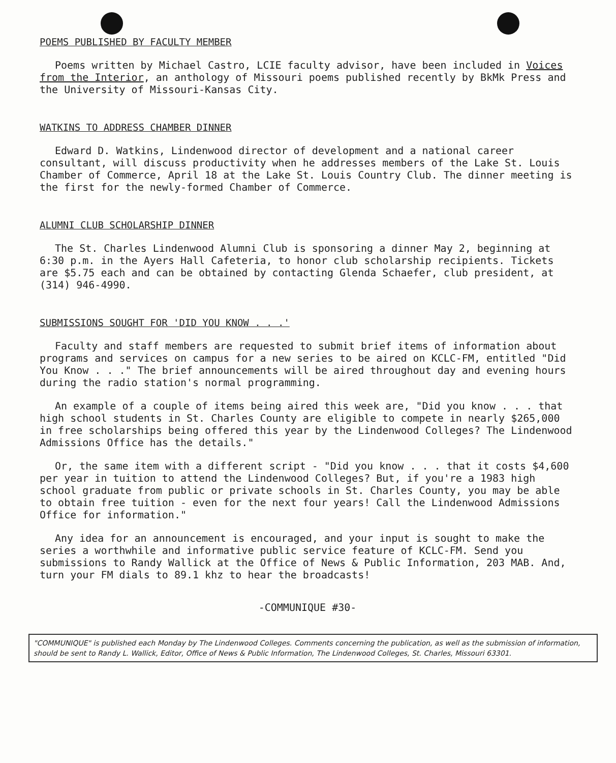POEMS PUBLISHED BY FACULTY MEMBER
Poems written by Michael Castro, LCIE faculty advisor, have been included in Voices from the Interior, an anthology of Missouri poems published recently by BkMk Press and the University of Missouri-Kansas City.
WATKINS TO ADDRESS CHAMBER DINNER
Edward D. Watkins, Lindenwood director of development and a national career consultant, will discuss productivity when he addresses members of the Lake St. Louis Chamber of Commerce, April 18 at the Lake St. Louis Country Club. The dinner meeting is the first for the newly-formed Chamber of Commerce.
ALUMNI CLUB SCHOLARSHIP DINNER
The St. Charles Lindenwood Alumni Club is sponsoring a dinner May 2, beginning at 6:30 p.m. in the Ayers Hall Cafeteria, to honor club scholarship recipients. Tickets are $5.75 each and can be obtained by contacting Glenda Schaefer, club president, at (314) 946-4990.
SUBMISSIONS SOUGHT FOR 'DID YOU KNOW . . .'
Faculty and staff members are requested to submit brief items of information about programs and services on campus for a new series to be aired on KCLC-FM, entitled "Did You Know . . ." The brief announcements will be aired throughout day and evening hours during the radio station's normal programming.
An example of a couple of items being aired this week are, "Did you know . . . that high school students in St. Charles County are eligible to compete in nearly $265,000 in free scholarships being offered this year by the Lindenwood Colleges? The Lindenwood Admissions Office has the details."
Or, the same item with a different script - "Did you know . . . that it costs $4,600 per year in tuition to attend the Lindenwood Colleges? But, if you're a 1983 high school graduate from public or private schools in St. Charles County, you may be able to obtain free tuition - even for the next four years! Call the Lindenwood Admissions Office for information."
Any idea for an announcement is encouraged, and your input is sought to make the series a worthwhile and informative public service feature of KCLC-FM. Send you submissions to Randy Wallick at the Office of News & Public Information, 203 MAB. And, turn your FM dials to 89.1 khz to hear the broadcasts!
-COMMUNIQUE #30-
"COMMUNIQUE" is published each Monday by The Lindenwood Colleges. Comments concerning the publication, as well as the submission of information, should be sent to Randy L. Wallick, Editor, Office of News & Public Information, The Lindenwood Colleges, St. Charles, Missouri 63301.